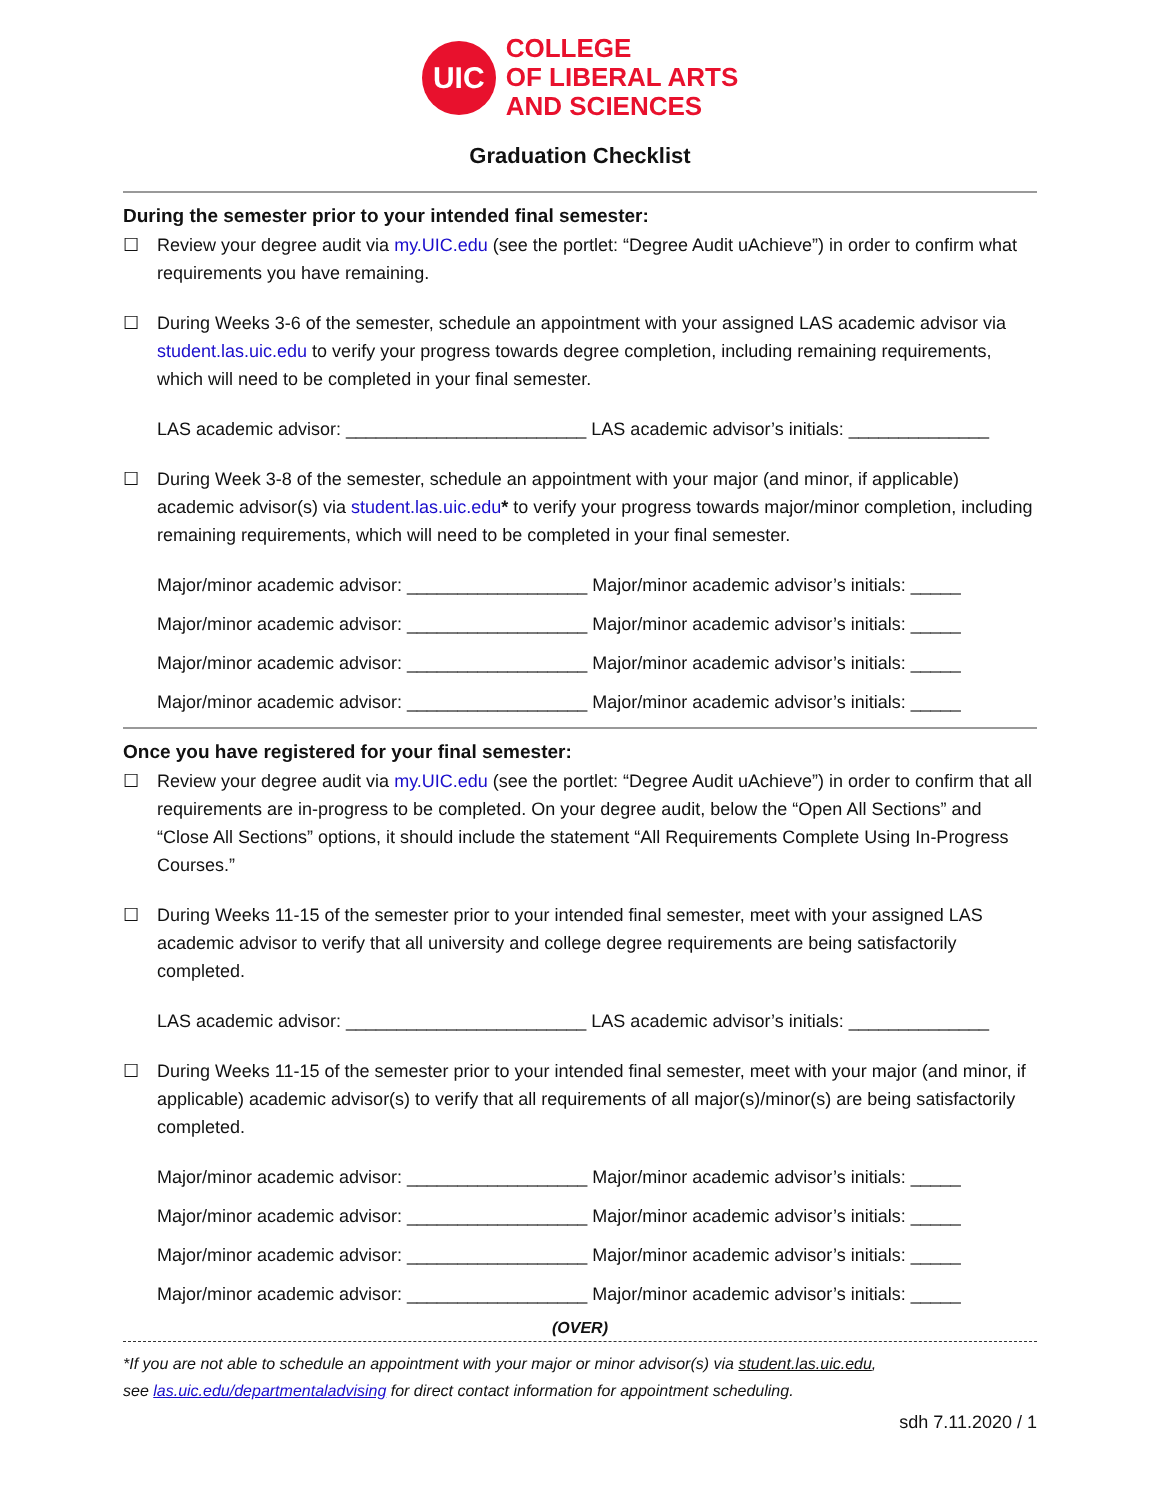UIC
COLLEGE
OF LIBERAL ARTS
AND SCIENCES
Graduation Checklist
During the semester prior to your intended final semester:
☐ Review your degree audit via my.UIC.edu (see the portlet: “Degree Audit uAchieve”) in order to confirm what requirements you have remaining.
☐ During Weeks 3-6 of the semester, schedule an appointment with your assigned LAS academic advisor via student.las.uic.edu to verify your progress towards degree completion, including remaining requirements, which will need to be completed in your final semester.
LAS academic advisor: ________________________ LAS academic advisor’s initials: ______________
☐ During Week 3-8 of the semester, schedule an appointment with your major (and minor, if applicable) academic advisor(s) via student.las.uic.edu* to verify your progress towards major/minor completion, including remaining requirements, which will need to be completed in your final semester.
Major/minor academic advisor: __________________ Major/minor academic advisor’s initials: _____
Major/minor academic advisor: __________________ Major/minor academic advisor’s initials: _____
Major/minor academic advisor: __________________ Major/minor academic advisor’s initials: _____
Major/minor academic advisor: __________________ Major/minor academic advisor’s initials: _____
Once you have registered for your final semester:
☐ Review your degree audit via my.UIC.edu (see the portlet: “Degree Audit uAchieve”) in order to confirm that all requirements are in-progress to be completed. On your degree audit, below the “Open All Sections” and “Close All Sections” options, it should include the statement “All Requirements Complete Using In-Progress Courses.”
☐ During Weeks 11-15 of the semester prior to your intended final semester, meet with your assigned LAS academic advisor to verify that all university and college degree requirements are being satisfactorily completed.
LAS academic advisor: ________________________ LAS academic advisor’s initials: ______________
☐ During Weeks 11-15 of the semester prior to your intended final semester, meet with your major (and minor, if applicable) academic advisor(s) to verify that all requirements of all major(s)/minor(s) are being satisfactorily completed.
Major/minor academic advisor: __________________ Major/minor academic advisor’s initials: _____
Major/minor academic advisor: __________________ Major/minor academic advisor’s initials: _____
Major/minor academic advisor: __________________ Major/minor academic advisor’s initials: _____
Major/minor academic advisor: __________________ Major/minor academic advisor’s initials: _____
(OVER)
*If you are not able to schedule an appointment with your major or minor advisor(s) via student.las.uic.edu,
see las.uic.edu/departmentaladvising for direct contact information for appointment scheduling.
sdh 7.11.2020 / 1